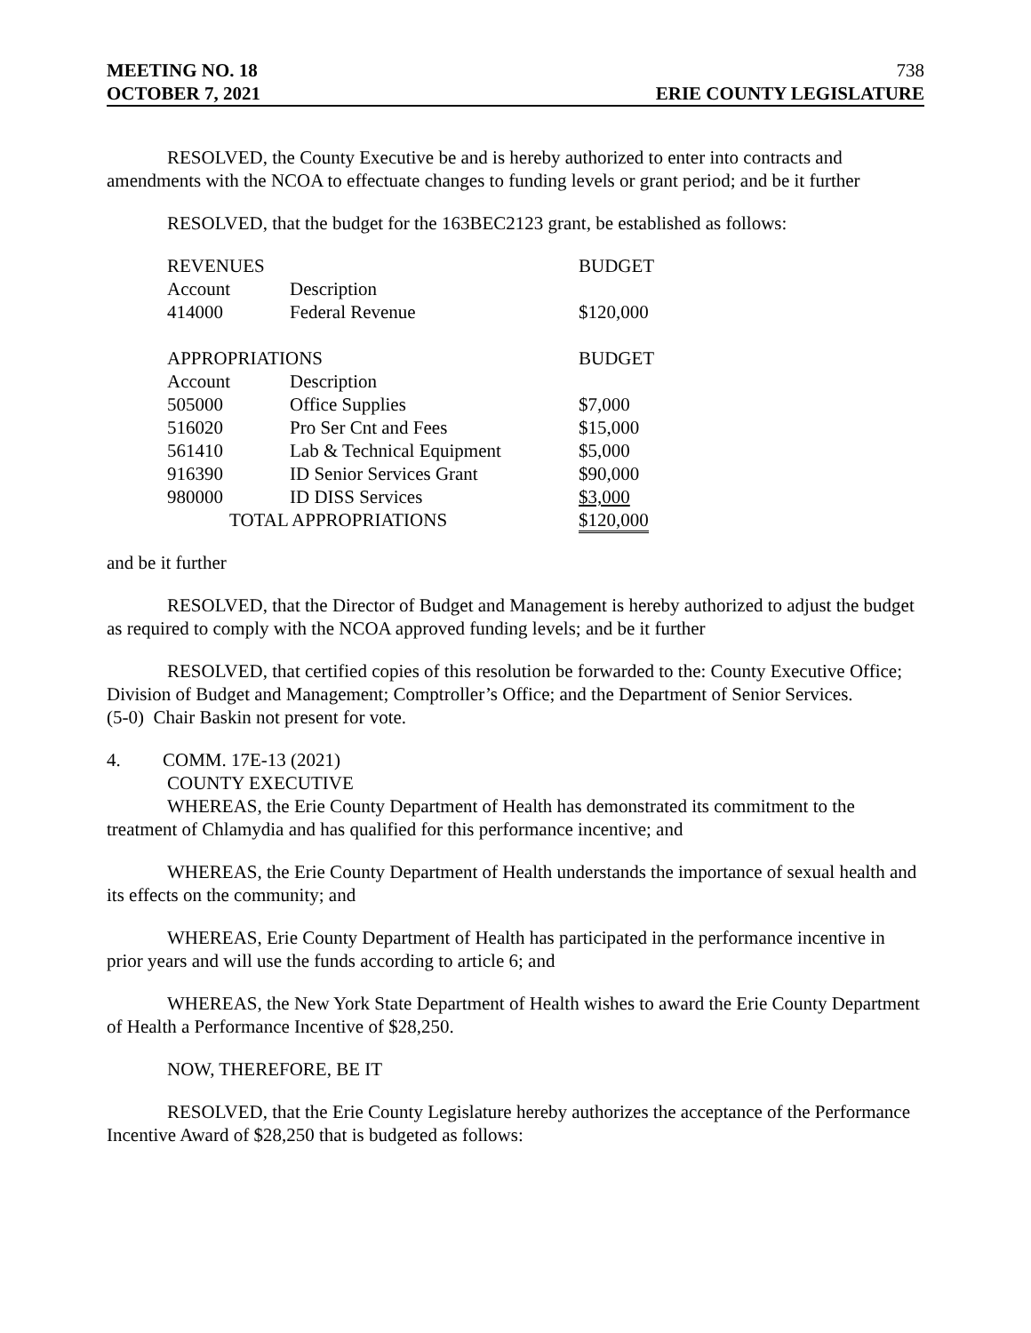MEETING NO. 18 738
OCTOBER 7, 2021 ERIE COUNTY LEGISLATURE
RESOLVED, the County Executive be and is hereby authorized to enter into contracts and amendments with the NCOA to effectuate changes to funding levels or grant period; and be it further
RESOLVED, that the budget for the 163BEC2123 grant, be established as follows:
| REVENUES | | BUDGET |
| Account | Description | |
| 414000 | Federal Revenue | $120,000 |
| APPROPRIATIONS | | BUDGET |
| Account | Description | |
| 505000 | Office Supplies | $7,000 |
| 516020 | Pro Ser Cnt and Fees | $15,000 |
| 561410 | Lab & Technical Equipment | $5,000 |
| 916390 | ID Senior Services Grant | $90,000 |
| 980000 | ID DISS Services | $3,000 |
| TOTAL APPROPRIATIONS | | $120,000 |
and be it further
RESOLVED, that the Director of Budget and Management is hereby authorized to adjust the budget as required to comply with the NCOA approved funding levels; and be it further
RESOLVED, that certified copies of this resolution be forwarded to the: County Executive Office; Division of Budget and Management; Comptroller’s Office; and the Department of Senior Services.
(5-0) Chair Baskin not present for vote.
4. COMM. 17E-13 (2021)
COUNTY EXECUTIVE
WHEREAS, the Erie County Department of Health has demonstrated its commitment to the treatment of Chlamydia and has qualified for this performance incentive; and
WHEREAS, the Erie County Department of Health understands the importance of sexual health and its effects on the community; and
WHEREAS, Erie County Department of Health has participated in the performance incentive in prior years and will use the funds according to article 6; and
WHEREAS, the New York State Department of Health wishes to award the Erie County Department of Health a Performance Incentive of $28,250.
NOW, THEREFORE, BE IT
RESOLVED, that the Erie County Legislature hereby authorizes the acceptance of the Performance Incentive Award of $28,250 that is budgeted as follows: